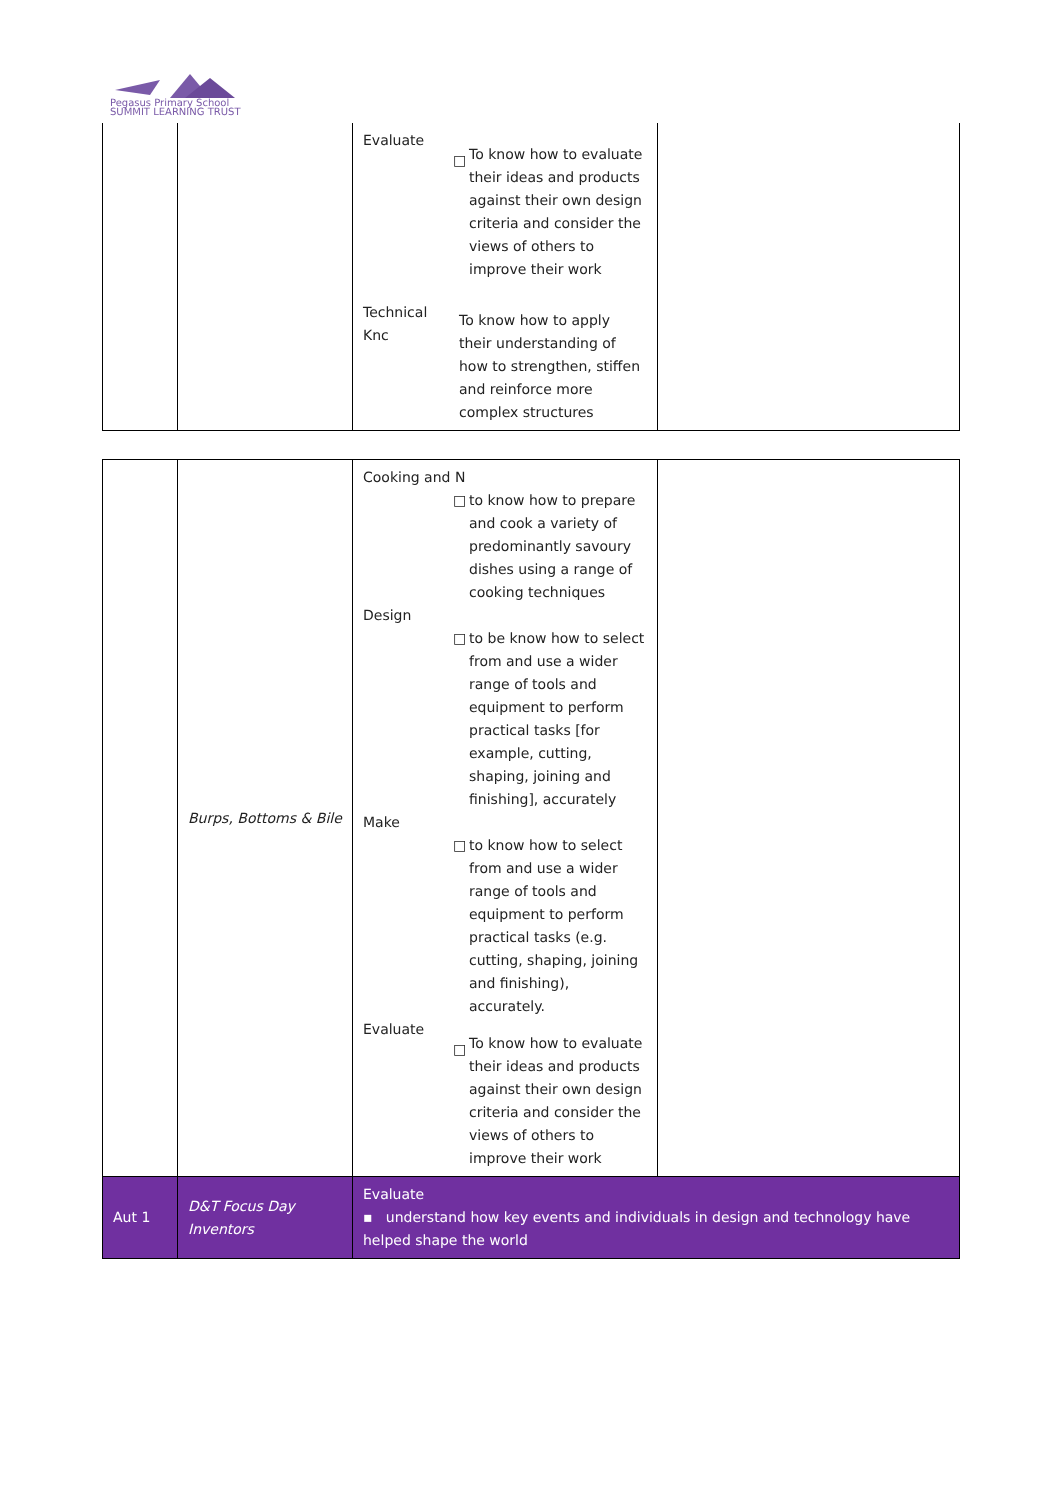Pegasus Primary School
SUMMIT LEARNING TRUST
| | | Evaluate □ To know how to evaluate their ideas and products against their own design criteria and consider the views of others to improve their work Technical Knc To know how to apply their understanding of how to strengthen, stiffen and reinforce more complex structures | |
| | Burps, Bottoms & Bile | Cooking and N □ to know how to prepare and cook a variety of predominantly savoury dishes using a range of cooking techniques Design □ to be know how to select from and use a wider range of tools and equipment to perform practical tasks [for example, cutting, shaping, joining and finishing], accurately Make □ to know how to select from and use a wider range of tools and equipment to perform practical tasks (e.g. cutting, shaping, joining and finishing), accurately. Evaluate □ To know how to evaluate their ideas and products against their own design criteria and consider the views of others to improve their work | |
| Aut 1 | D&T Focus Day Inventors | Evaluate ▪ understand how key events and individuals in design and technology have helped shape the world | |